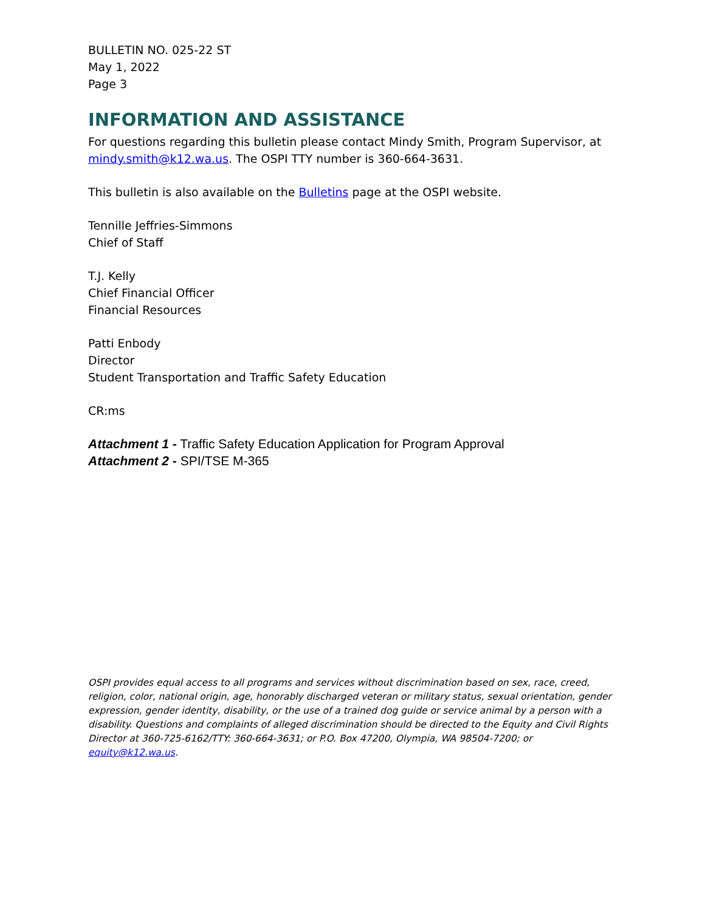BULLETIN NO. 025-22 ST
May 1, 2022
Page 3
INFORMATION AND ASSISTANCE
For questions regarding this bulletin please contact Mindy Smith, Program Supervisor, at mindy.smith@k12.wa.us. The OSPI TTY number is 360-664-3631.
This bulletin is also available on the Bulletins page at the OSPI website.
Tennille Jeffries-Simmons
Chief of Staff
T.J. Kelly
Chief Financial Officer
Financial Resources
Patti Enbody
Director
Student Transportation and Traffic Safety Education
CR:ms
Attachment 1 - Traffic Safety Education Application for Program Approval
Attachment 2 - SPI/TSE M-365
OSPI provides equal access to all programs and services without discrimination based on sex, race, creed, religion, color, national origin, age, honorably discharged veteran or military status, sexual orientation, gender expression, gender identity, disability, or the use of a trained dog guide or service animal by a person with a disability. Questions and complaints of alleged discrimination should be directed to the Equity and Civil Rights Director at 360-725-6162/TTY: 360-664-3631; or P.O. Box 47200, Olympia, WA 98504-7200; or equity@k12.wa.us.